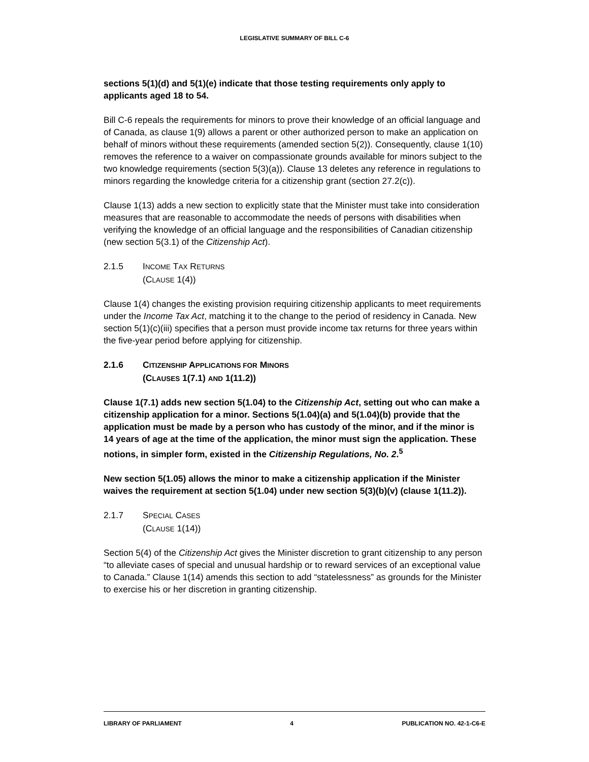LEGISLATIVE SUMMARY OF BILL C-6
sections 5(1)(d) and 5(1)(e) indicate that those testing requirements only apply to applicants aged 18 to 54.
Bill C-6 repeals the requirements for minors to prove their knowledge of an official language and of Canada, as clause 1(9) allows a parent or other authorized person to make an application on behalf of minors without these requirements (amended section 5(2)). Consequently, clause 1(10) removes the reference to a waiver on compassionate grounds available for minors subject to the two knowledge requirements (section 5(3)(a)). Clause 13 deletes any reference in regulations to minors regarding the knowledge criteria for a citizenship grant (section 27.2(c)).
Clause 1(13) adds a new section to explicitly state that the Minister must take into consideration measures that are reasonable to accommodate the needs of persons with disabilities when verifying the knowledge of an official language and the responsibilities of Canadian citizenship (new section 5(3.1) of the Citizenship Act).
2.1.5 INCOME TAX RETURNS
(CLAUSE 1(4))
Clause 1(4) changes the existing provision requiring citizenship applicants to meet requirements under the Income Tax Act, matching it to the change to the period of residency in Canada. New section 5(1)(c)(iii) specifies that a person must provide income tax returns for three years within the five-year period before applying for citizenship.
2.1.6 CITIZENSHIP APPLICATIONS FOR MINORS
(CLAUSES 1(7.1) AND 1(11.2))
Clause 1(7.1) adds new section 5(1.04) to the Citizenship Act, setting out who can make a citizenship application for a minor. Sections 5(1.04)(a) and 5(1.04)(b) provide that the application must be made by a person who has custody of the minor, and if the minor is 14 years of age at the time of the application, the minor must sign the application. These notions, in simpler form, existed in the Citizenship Regulations, No. 2.<sup>5</sup>
New section 5(1.05) allows the minor to make a citizenship application if the Minister waives the requirement at section 5(1.04) under new section 5(3)(b)(v) (clause 1(11.2)).
2.1.7 SPECIAL CASES
(CLAUSE 1(14))
Section 5(4) of the Citizenship Act gives the Minister discretion to grant citizenship to any person “to alleviate cases of special and unusual hardship or to reward services of an exceptional value to Canada.” Clause 1(14) amends this section to add “statelessness” as grounds for the Minister to exercise his or her discretion in granting citizenship.
LIBRARY OF PARLIAMENT 4 PUBLICATION NO. 42-1-C6-E